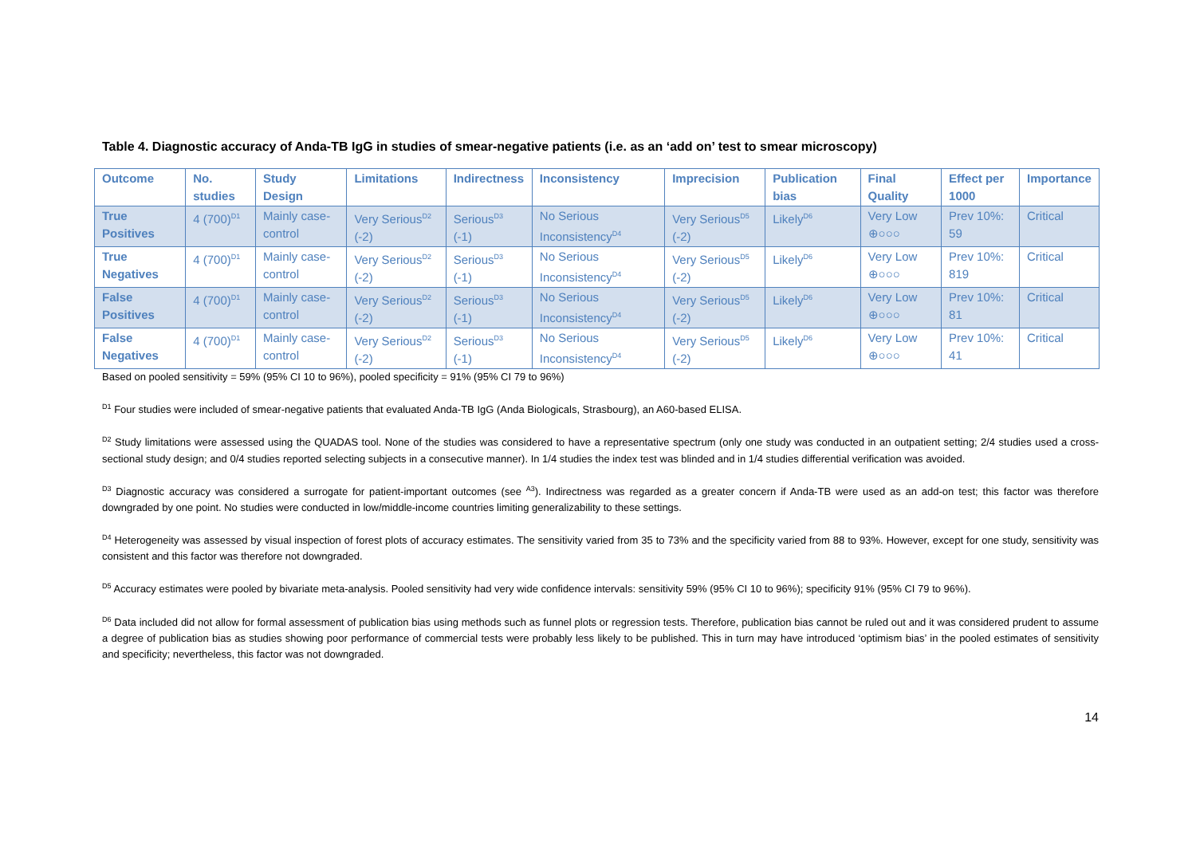Table 4. Diagnostic accuracy of Anda-TB IgG in studies of smear-negative patients (i.e. as an ‘add on’ test to smear microscopy)
| Outcome | No. studies | Study Design | Limitations | Indirectness | Inconsistency | Imprecision | Publication bias | Final Quality | Effect per 1000 | Importance |
| --- | --- | --- | --- | --- | --- | --- | --- | --- | --- | --- |
| True Positives | 4 (700)<sup>D1</sup> | Mainly case-control | Very Serious<sup>D2</sup> (-2) | Serious<sup>D3</sup> (-1) | No Serious Inconsistency<sup>D4</sup> | Very Serious<sup>D5</sup> (-2) | Likely<sup>D6</sup> | Very Low ⊕○○○ | Prev 10%: 59 | Critical |
| True Negatives | 4 (700)<sup>D1</sup> | Mainly case-control | Very Serious<sup>D2</sup> (-2) | Serious<sup>D3</sup> (-1) | No Serious Inconsistency<sup>D4</sup> | Very Serious<sup>D5</sup> (-2) | Likely<sup>D6</sup> | Very Low ⊕○○○ | Prev 10%: 819 | Critical |
| False Positives | 4 (700)<sup>D1</sup> | Mainly case-control | Very Serious<sup>D2</sup> (-2) | Serious<sup>D3</sup> (-1) | No Serious Inconsistency<sup>D4</sup> | Very Serious<sup>D5</sup> (-2) | Likely<sup>D6</sup> | Very Low ⊕○○○ | Prev 10%: 81 | Critical |
| False Negatives | 4 (700)<sup>D1</sup> | Mainly case-control | Very Serious<sup>D2</sup> (-2) | Serious<sup>D3</sup> (-1) | No Serious Inconsistency<sup>D4</sup> | Very Serious<sup>D5</sup> (-2) | Likely<sup>D6</sup> | Very Low ⊕○○○ | Prev 10%: 41 | Critical |
Based on pooled sensitivity = 59% (95% CI 10 to 96%), pooled specificity = 91% (95% CI 79 to 96%)
<sup>D1</sup> Four studies were included of smear-negative patients that evaluated Anda-TB IgG (Anda Biologicals, Strasbourg), an A60-based ELISA.
<sup>D2</sup> Study limitations were assessed using the QUADAS tool. None of the studies was considered to have a representative spectrum (only one study was conducted in an outpatient setting; 2/4 studies used a cross-sectional study design; and 0/4 studies reported selecting subjects in a consecutive manner). In 1/4 studies the index test was blinded and in 1/4 studies differential verification was avoided.
<sup>D3</sup> Diagnostic accuracy was considered a surrogate for patient-important outcomes (see <sup>A3</sup>). Indirectness was regarded as a greater concern if Anda-TB were used as an add-on test; this factor was therefore downgraded by one point. No studies were conducted in low/middle-income countries limiting generalizability to these settings.
<sup>D4</sup> Heterogeneity was assessed by visual inspection of forest plots of accuracy estimates. The sensitivity varied from 35 to 73% and the specificity varied from 88 to 93%. However, except for one study, sensitivity was consistent and this factor was therefore not downgraded.
<sup>D5</sup> Accuracy estimates were pooled by bivariate meta-analysis. Pooled sensitivity had very wide confidence intervals: sensitivity 59% (95% CI 10 to 96%); specificity 91% (95% CI 79 to 96%).
<sup>D6</sup> Data included did not allow for formal assessment of publication bias using methods such as funnel plots or regression tests. Therefore, publication bias cannot be ruled out and it was considered prudent to assume a degree of publication bias as studies showing poor performance of commercial tests were probably less likely to be published. This in turn may have introduced ‘optimism bias’ in the pooled estimates of sensitivity and specificity; nevertheless, this factor was not downgraded.
14